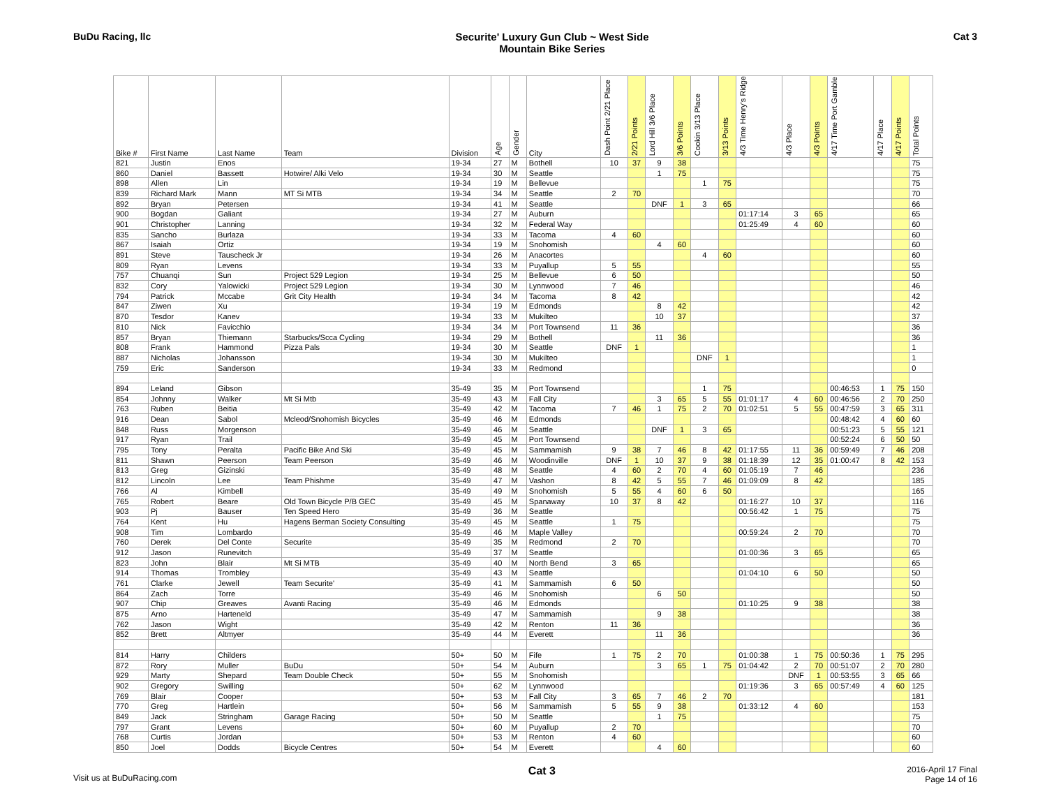BuDu Racing, llc Securite' Luxury Gun Club ~ West Side
Mountain Bike Series
Cat 3
| Bike # | First Name | Last Name | Team | Division | Age | Gender | City | Dash Point 2/21 Place | 2/21 Points | Lord Hill 3/6 Place | 3/6 Points | Cookin 3/13 Place | 3/13 Points | 4/3 Time Henry's Ridge | 4/3 Place | 4/3 Points | 4/17 Time Port Gamble | 4/17 Place | 4/17 Points | Total Points |
| --- | --- | --- | --- | --- | --- | --- | --- | --- | --- | --- | --- | --- | --- | --- | --- | --- | --- | --- | --- | --- |
| 821 | Justin | Enos | | 19-34 | 27 | M | Bothell | 10 | 37 | 9 | 38 | | | | | | | | | 75 |
| 860 | Daniel | Bassett | Hotwire/ Alki Velo | 19-34 | 30 | M | Seattle | | | 1 | 75 | | | | | | | | | 75 |
| 898 | Allen | Lin | | 19-34 | 19 | M | Bellevue | | | | | 1 | 75 | | | | | | | 75 |
| 839 | Richard Mark | Mann | MT Si MTB | 19-34 | 34 | M | Seattle | 2 | 70 | | | | | | | | | | | 70 |
| 892 | Bryan | Petersen | | 19-34 | 41 | M | Seattle | | | DNF | 1 | 3 | 65 | | | | | | | 66 |
| 900 | Bogdan | Galiant | | 19-34 | 27 | M | Auburn | | | | | | | 01:17:14 | 3 | 65 | | | | 65 |
| 901 | Christopher | Lanning | | 19-34 | 32 | M | Federal Way | | | | | | | 01:25:49 | 4 | 60 | | | | 60 |
| 835 | Sancho | Burlaza | | 19-34 | 33 | M | Tacoma | 4 | 60 | | | | | | | | | | | 60 |
| 867 | Isaiah | Ortiz | | 19-34 | 19 | M | Snohomish | | | 4 | 60 | | | | | | | | | 60 |
| 891 | Steve | Tauscheck Jr | | 19-34 | 26 | M | Anacortes | | | | | 4 | 60 | | | | | | | 60 |
| 809 | Ryan | Levens | | 19-34 | 33 | M | Puyallup | 5 | 55 | | | | | | | | | | | 55 |
| 757 | Chuanqi | Sun | Project 529 Legion | 19-34 | 25 | M | Bellevue | 6 | 50 | | | | | | | | | | | 50 |
| 832 | Cory | Yalowicki | Project 529 Legion | 19-34 | 30 | M | Lynnwood | 7 | 46 | | | | | | | | | | | 46 |
| 794 | Patrick | Mccabe | Grit City Health | 19-34 | 34 | M | Tacoma | 8 | 42 | | | | | | | | | | | 42 |
| 847 | Ziwen | Xu | | 19-34 | 19 | M | Edmonds | | | 8 | 42 | | | | | | | | | 42 |
| 870 | Tesdor | Kanev | | 19-34 | 33 | M | Mukilteo | | | 10 | 37 | | | | | | | | | 37 |
| 810 | Nick | Favicchio | | 19-34 | 34 | M | Port Townsend | 11 | 36 | | | | | | | | | | | 36 |
| 857 | Bryan | Thiemann | Starbucks/Scca Cycling | 19-34 | 29 | M | Bothell | | | 11 | 36 | | | | | | | | | 36 |
| 808 | Frank | Hammond | Pizza Pals | 19-34 | 30 | M | Seattle | DNF | 1 | | | | | | | | | | | 1 |
| 887 | Nicholas | Johansson | | 19-34 | 30 | M | Mukilteo | | | | | DNF | 1 | | | | | | | 1 |
| 759 | Eric | Sanderson | | 19-34 | 33 | M | Redmond | | | | | | | | | | | | | 0 |
| 894 | Leland | Gibson | | 35-49 | 35 | M | Port Townsend | | | | | 1 | 75 | | | | 00:46:53 | 1 | 75 | 150 |
| 854 | Johnny | Walker | Mt Si Mtb | 35-49 | 43 | M | Fall City | | | 3 | 65 | 5 | 55 | 01:01:17 | 4 | 60 | 00:46:56 | 2 | 70 | 250 |
| 763 | Ruben | Beitia | | 35-49 | 42 | M | Tacoma | 7 | 46 | 1 | 75 | 2 | 70 | 01:02:51 | 5 | 55 | 00:47:59 | 3 | 65 | 311 |
| 916 | Dean | Sabol | Mcleod/Snohomish Bicycles | 35-49 | 46 | M | Edmonds | | | | | | | | | | 00:48:42 | 4 | 60 | 60 |
| 848 | Russ | Morgenson | | 35-49 | 46 | M | Seattle | | | DNF | 1 | 3 | 65 | | | | 00:51:23 | 5 | 55 | 121 |
| 917 | Ryan | Trail | | 35-49 | 45 | M | Port Townsend | | | | | | | | | | 00:52:24 | 6 | 50 | 50 |
| 795 | Tony | Peralta | Pacific Bike And Ski | 35-49 | 45 | M | Sammamish | 9 | 38 | 7 | 46 | 8 | 42 | 01:17:55 | 11 | 36 | 00:59:49 | 7 | 46 | 208 |
| 811 | Shawn | Peerson | Team Peerson | 35-49 | 46 | M | Woodinville | DNF | 1 | 10 | 37 | 9 | 38 | 01:18:39 | 12 | 35 | 01:00:47 | 8 | 42 | 153 |
| 813 | Greg | Gizinski | | 35-49 | 48 | M | Seattle | 4 | 60 | 2 | 70 | 4 | 60 | 01:05:19 | 7 | 46 | | | | 236 |
| 812 | Lincoln | Lee | Team Phishme | 35-49 | 47 | M | Vashon | 8 | 42 | 5 | 55 | 7 | 46 | 01:09:09 | 8 | 42 | | | | 185 |
| 766 | Al | Kimbell | | 35-49 | 49 | M | Snohomish | 5 | 55 | 4 | 60 | 6 | 50 | | | | | | | 165 |
| 765 | Robert | Beare | Old Town Bicycle P/B GEC | 35-49 | 45 | M | Spanaway | 10 | 37 | 8 | 42 | | | 01:16:27 | 10 | 37 | | | | 116 |
| 903 | Pj | Bauser | Ten Speed Hero | 35-49 | 36 | M | Seattle | | | | | | | 00:56:42 | 1 | 75 | | | | 75 |
| 764 | Kent | Hu | Hagens Berman Society Consulting | 35-49 | 45 | M | Seattle | 1 | 75 | | | | | | | | | | | 75 |
| 908 | Tim | Lombardo | | 35-49 | 46 | M | Maple Valley | | | | | | | 00:59:24 | 2 | 70 | | | | 70 |
| 760 | Derek | Del Conte | Securite | 35-49 | 35 | M | Redmond | 2 | 70 | | | | | | | | | | | 70 |
| 912 | Jason | Runevitch | | 35-49 | 37 | M | Seattle | | | | | | | 01:00:36 | 3 | 65 | | | | 65 |
| 823 | John | Blair | Mt Si MTB | 35-49 | 40 | M | North Bend | 3 | 65 | | | | | | | | | | | 65 |
| 914 | Thomas | Trombley | | 35-49 | 43 | M | Seattle | | | | | | | 01:04:10 | 6 | 50 | | | | 50 |
| 761 | Clarke | Jewell | Team Securite' | 35-49 | 41 | M | Sammamish | 6 | 50 | | | | | | | | | | | 50 |
| 864 | Zach | Torre | | 35-49 | 46 | M | Snohomish | | | 6 | 50 | | | | | | | | | 50 |
| 907 | Chip | Greaves | Avanti Racing | 35-49 | 46 | M | Edmonds | | | | | | | 01:10:25 | 9 | 38 | | | | 38 |
| 875 | Arno | Harteneld | | 35-49 | 47 | M | Sammamish | | | 9 | 38 | | | | | | | | | 38 |
| 762 | Jason | Wight | | 35-49 | 42 | M | Renton | 11 | 36 | | | | | | | | | | | 36 |
| 852 | Brett | Altmyer | | 35-49 | 44 | M | Everett | | | 11 | 36 | | | | | | | | | 36 |
| 814 | Harry | Childers | | 50+ | 50 | M | Fife | 1 | 75 | 2 | 70 | | | 01:00:38 | 1 | 75 | 00:50:36 | 1 | 75 | 295 |
| 872 | Rory | Muller | BuDu | 50+ | 54 | M | Auburn | | | 3 | 65 | 1 | 75 | 01:04:42 | 2 | 70 | 00:51:07 | 2 | 70 | 280 |
| 929 | Marty | Shepard | Team Double Check | 50+ | 55 | M | Snohomish | | | | | | | | DNF | 1 | 00:53:55 | 3 | 65 | 66 |
| 902 | Gregory | Swilling | | 50+ | 62 | M | Lynnwood | | | | | | | 01:19:36 | 3 | 65 | 00:57:49 | 4 | 60 | 125 |
| 769 | Blair | Cooper | | 50+ | 53 | M | Fall City | 3 | 65 | 7 | 46 | 2 | 70 | | | | | | | 181 |
| 770 | Greg | Hartlein | | 50+ | 56 | M | Sammamish | 5 | 55 | 9 | 38 | | | 01:33:12 | 4 | 60 | | | | 153 |
| 849 | Jack | Stringham | Garage Racing | 50+ | 50 | M | Seattle | | | 1 | 75 | | | | | | | | | 75 |
| 797 | Grant | Levens | | 50+ | 60 | M | Puyallup | 2 | 70 | | | | | | | | | | | 70 |
| 768 | Curtis | Jordan | | 50+ | 53 | M | Renton | 4 | 60 | | | | | | | | | | | 60 |
| 850 | Joel | Dodds | Bicycle Centres | 50+ | 54 | M | Everett | | | 4 | 60 | | | | | | | | | 60 |
Visit us at BuDuRacing.com
Cat 3
2016-April 17 Final
Page 14 of 16